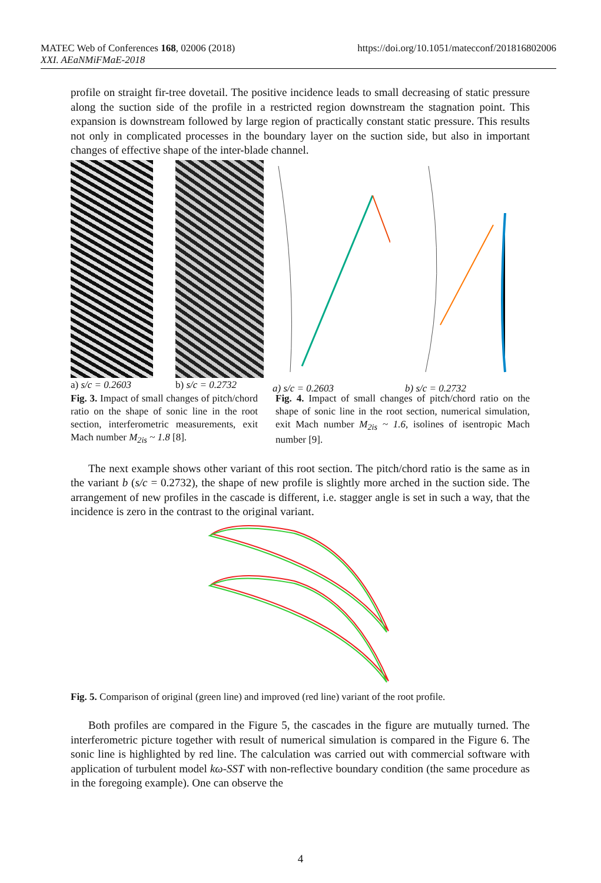MATEC Web of Conferences 168, 02006 (2018)
XXI. AEaNMiFMaE-2018
https://doi.org/10.1051/matecconf/201816802006
profile on straight fir-tree dovetail. The positive incidence leads to small decreasing of static pressure along the suction side of the profile in a restricted region downstream the stagnation point. This expansion is downstream followed by large region of practically constant static pressure. This results not only in complicated processes in the boundary layer on the suction side, but also in important changes of effective shape of the inter-blade channel.
a) s/c = 0.2603 b) s/c = 0.2732
a) s/c = 0.2603 b) s/c = 0.2732
Fig. 3. Impact of small changes of pitch/chord ratio on the shape of sonic line in the root section, interferometric measurements, exit Mach number M<sub>2is</sub> ~ 1.8 [8].
Fig. 4. Impact of small changes of pitch/chord ratio on the shape of sonic line in the root section, numerical simulation, exit Mach number M<sub>2is</sub> ~ 1.6, isolines of isentropic Mach number [9].
The next example shows other variant of this root section. The pitch/chord ratio is the same as in the variant b (s/c = 0.2732), the shape of new profile is slightly more arched in the suction side. The arrangement of new profiles in the cascade is different, i.e. stagger angle is set in such a way, that the incidence is zero in the contrast to the original variant.
Fig. 5. Comparison of original (green line) and improved (red line) variant of the root profile.
Both profiles are compared in the Figure 5, the cascades in the figure are mutually turned. The interferometric picture together with result of numerical simulation is compared in the Figure 6. The sonic line is highlighted by red line. The calculation was carried out with commercial software with application of turbulent model kω-SST with non-reflective boundary condition (the same procedure as in the foregoing example). One can observe the
4